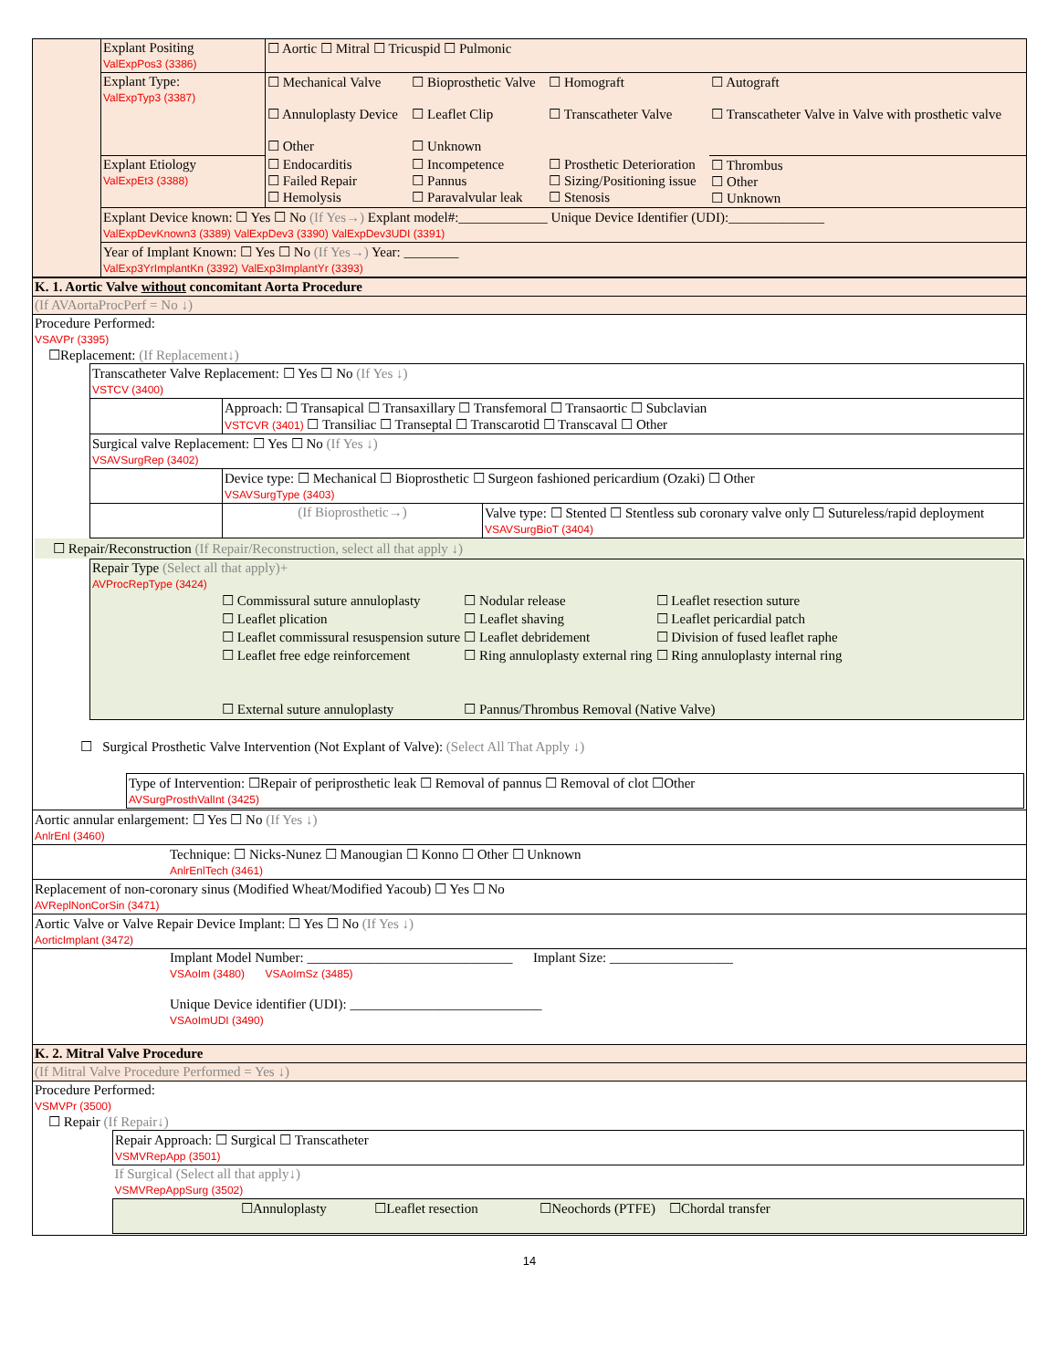| | Explant Positing ValExpPos3 (3386) | ☐ Aortic ☐ Mitral ☐ Tricuspid ☐ Pulmonic | | | |
| | Explant Type: ValExpTyp3 (3387) | ☐ Mechanical Valve ☐ Annuloplasty Device ☐ Other | ☐ Bioprosthetic Valve ☐ Leaflet Clip ☐ Unknown | ☐ Homograft ☐ Transcatheter Valve | ☐ Autograft ☐ Transcatheter Valve in Valve with prosthetic valve |
| | Explant Etiology ValExpEt3 (3388) | ☐ Endocarditis ☐ Failed Repair ☐ Hemolysis | ☐ Incompetence ☐ Pannus ☐ Paravalvular leak | ☐ Prosthetic Deterioration ☐ Sizing/Positioning issue ☐ Stenosis | ☐ Thrombus ☐ Other ☐ Unknown |
| | Explant Device known: ☐ Yes ☐ No (If Yes→) Explant model#:_____________ Unique Device Identifier (UDI):______________ ValExpDevKnown3 (3389) ValExpDev3 (3390) ValExpDev3UDI (3391) | | | | |
| | Year of Implant Known: ☐ Yes ☐ No (If Yes→) Year: ________ ValExp3YrImplantKn (3392) ValExp3ImplantYr (3393) | | | | |
| K. 1. Aortic Valve without concomitant Aorta Procedure |
| (If AVAortaProcPerf = No ↓) |
| Procedure Performed: VSAVPr (3395) ☐Replacement: (If Replacement↓) / Transcatheter Valve Replacement: ☐ Yes ☐ No (If Yes ↓) VSTCV (3400) / / / / / Approach: ☐ Transapical ☐ Transaxillary ☐ Transfemoral ☐ Transaortic ☐ Subclavian VSTCVR (3401) ☐ Transiliac ☐ Transeptal ☐ Transcarotid ☐ Transcaval ☐ Other / / / Surgical valve Replacement: ☐ Yes ☐ No (If Yes ↓) VSAVSurgRep (3402) / / / / / Device type: ☐ Mechanical ☐ Bioprosthetic ☐ Surgeon fashioned pericardium (Ozaki) ☐ Other VSAVSurgType (3403) / / / / (If Bioprosthetic→) / Valve type: ☐ Stented ☐ Stentless sub coronary valve only ☐ Sutureless/rapid deployment VSAVSurgBioT (3404) / ☐ Repair/Reconstruction (If Repair/Reconstruction, select all that apply ↓) / Repair Type (Select all that apply)+ AVProcRepType (3424) / ☐ Commissural suture annuloplasty / ☐ Nodular release / ☐ Leaflet resection suture / / ☐ Leaflet plication / ☐ Leaflet shaving / ☐ Leaflet pericardial patch / / ☐ Leaflet commissural resuspension suture / ☐ Leaflet debridement / ☐ Division of fused leaflet raphe / / ☐ Leaflet free edge reinforcement / ☐ Ring annuloplasty external ring / ☐ Ring annuloplasty internal ring / / ☐ External suture annuloplasty / ☐ Pannus/Thrombus Removal (Native Valve) / / / ☐ Surgical Prosthetic Valve Intervention (Not Explant of Valve): (Select All That Apply ↓) / Type of Intervention: ☐Repair of periprosthetic leak ☐ Removal of pannus ☐ Removal of clot ☐Other AVSurgProsthValInt (3425) / |
| Aortic annular enlargement: ☐ Yes ☐ No (If Yes ↓) AnlrEnl (3460) |
| Technique: ☐ Nicks-Nunez ☐ Manougian ☐ Konno ☐ Other ☐ Unknown AnlrEnlTech (3461) |
| Replacement of non-coronary sinus (Modified Wheat/Modified Yacoub) ☐ Yes ☐ No AVReplNonCorSin (3471) |
| Aortic Valve or Valve Repair Device Implant: ☐ Yes ☐ No (If Yes ↓) AorticImplant (3472) |
| Implant Model Number: ______________________________ Implant Size: __________________ VSAoIm (3480) VSAoImSz (3485) Unique Device identifier (UDI): ____________________________ VSAoImUDI (3490) |
| K. 2. Mitral Valve Procedure |
| (If Mitral Valve Procedure Performed = Yes ↓) |
| Procedure Performed: VSMVPr (3500) ☐ Repair (If Repair↓) / Repair Approach: ☐ Surgical ☐ Transcatheter VSMVRepApp (3501) / / If Surgical (Select all that apply↓) VSMVRepAppSurg (3502) / / ☐Annuloplasty ☐Leaflet resection ☐Neochords (PTFE) ☐Chordal transfer / |
14